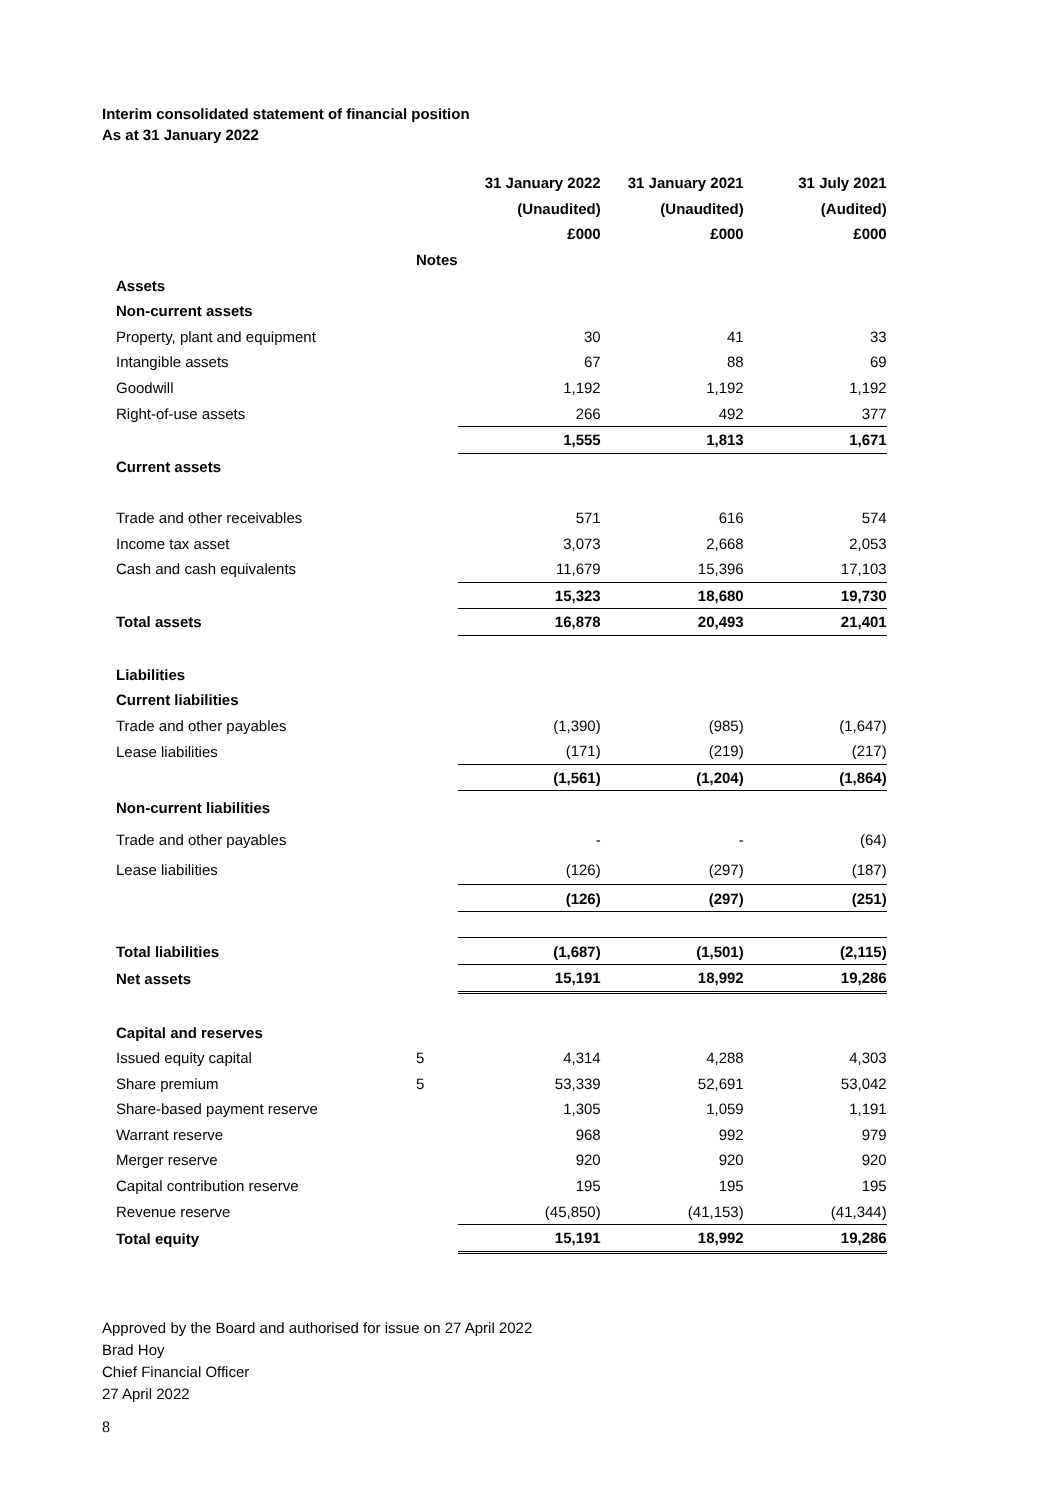Interim consolidated statement of financial position
As at 31 January 2022
| | | 31 January 2022 | 31 January 2021 | 31 July 2021 |
| --- | --- | --- | --- | --- |
| | | (Unaudited) | (Unaudited) | (Audited) |
| | | £000 | £000 | £000 |
| | Notes | | | |
| Assets | | | | |
| Non-current assets | | | | |
| Property, plant and equipment | | 30 | 41 | 33 |
| Intangible assets | | 67 | 88 | 69 |
| Goodwill | | 1,192 | 1,192 | 1,192 |
| Right-of-use assets | | 266 | 492 | 377 |
| | | 1,555 | 1,813 | 1,671 |
| Current assets | | | | |
| Trade and other receivables | | 571 | 616 | 574 |
| Income tax asset | | 3,073 | 2,668 | 2,053 |
| Cash and cash equivalents | | 11,679 | 15,396 | 17,103 |
| | | 15,323 | 18,680 | 19,730 |
| Total assets | | 16,878 | 20,493 | 21,401 |
| Liabilities | | | | |
| Current liabilities | | | | |
| Trade and other payables | | (1,390) | (985) | (1,647) |
| Lease liabilities | | (171) | (219) | (217) |
| | | (1,561) | (1,204) | (1,864) |
| Non-current liabilities | | | | |
| Trade and other payables | | - | - | (64) |
| Lease liabilities | | (126) | (297) | (187) |
| | | (126) | (297) | (251) |
| Total liabilities | | (1,687) | (1,501) | (2,115) |
| Net assets | | 15,191 | 18,992 | 19,286 |
| Capital and reserves | | | | |
| Issued equity capital | 5 | 4,314 | 4,288 | 4,303 |
| Share premium | 5 | 53,339 | 52,691 | 53,042 |
| Share-based payment reserve | | 1,305 | 1,059 | 1,191 |
| Warrant reserve | | 968 | 992 | 979 |
| Merger reserve | | 920 | 920 | 920 |
| Capital contribution reserve | | 195 | 195 | 195 |
| Revenue reserve | | (45,850) | (41,153) | (41,344) |
| Total equity | | 15,191 | 18,992 | 19,286 |
Approved by the Board and authorised for issue on 27 April 2022
Brad Hoy
Chief Financial Officer
27 April 2022
8